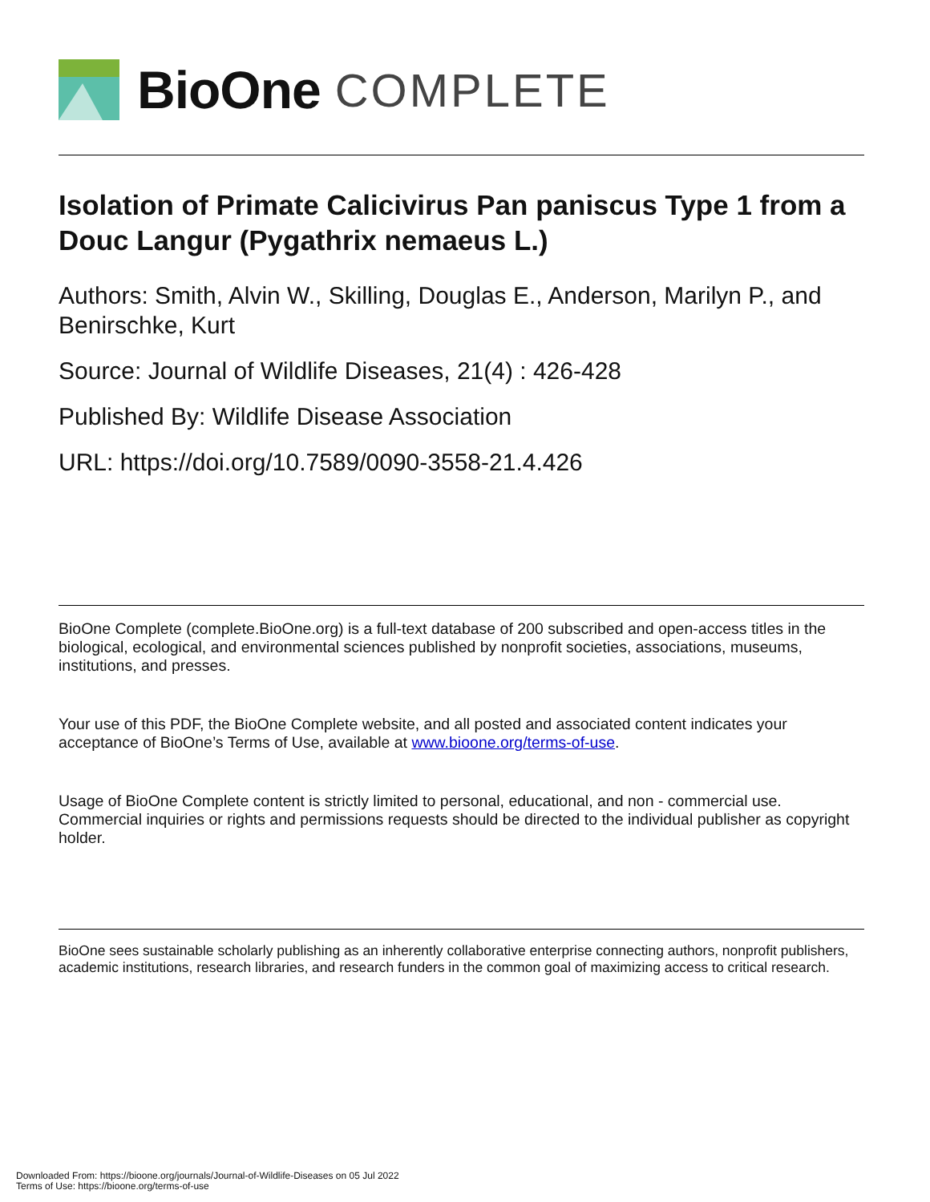BioOne COMPLETE
Isolation of Primate Calicivirus Pan paniscus Type 1 from a Douc Langur (Pygathrix nemaeus L.)
Authors: Smith, Alvin W., Skilling, Douglas E., Anderson, Marilyn P., and Benirschke, Kurt
Source: Journal of Wildlife Diseases, 21(4) : 426-428
Published By: Wildlife Disease Association
URL: https://doi.org/10.7589/0090-3558-21.4.426
BioOne Complete (complete.BioOne.org) is a full-text database of 200 subscribed and open-access titles in the biological, ecological, and environmental sciences published by nonprofit societies, associations, museums, institutions, and presses.
Your use of this PDF, the BioOne Complete website, and all posted and associated content indicates your acceptance of BioOne’s Terms of Use, available at www.bioone.org/terms-of-use.
Usage of BioOne Complete content is strictly limited to personal, educational, and non - commercial use. Commercial inquiries or rights and permissions requests should be directed to the individual publisher as copyright holder.
BioOne sees sustainable scholarly publishing as an inherently collaborative enterprise connecting authors, nonprofit publishers, academic institutions, research libraries, and research funders in the common goal of maximizing access to critical research.
Downloaded From: https://bioone.org/journals/Journal-of-Wildlife-Diseases on 05 Jul 2022
Terms of Use: https://bioone.org/terms-of-use